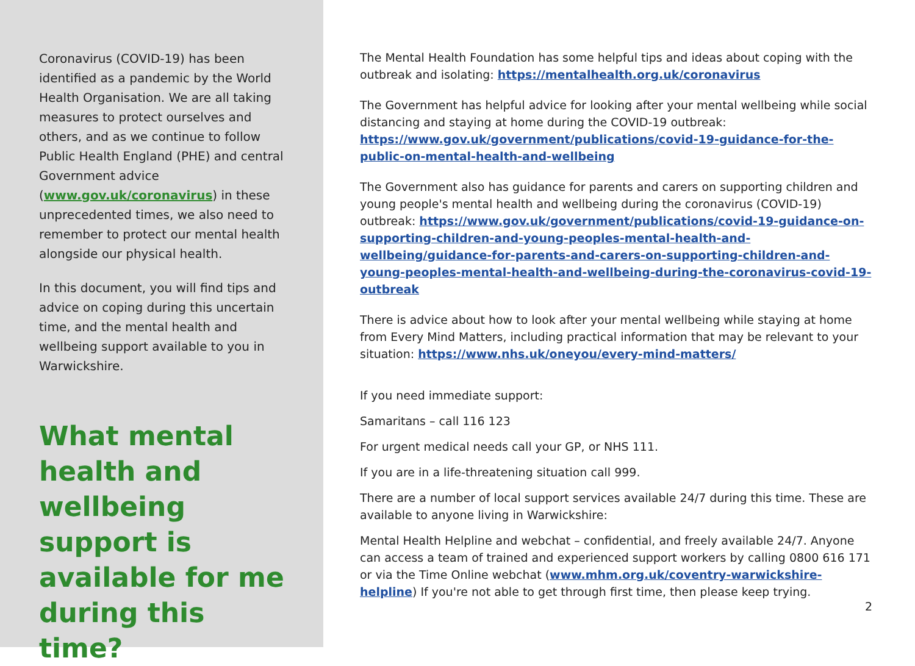Coronavirus (COVID-19) has been identified as a pandemic by the World Health Organisation. We are all taking measures to protect ourselves and others, and as we continue to follow Public Health England (PHE) and central Government advice (www.gov.uk/coronavirus) in these unprecedented times, we also need to remember to protect our mental health alongside our physical health.
In this document, you will find tips and advice on coping during this uncertain time, and the mental health and wellbeing support available to you in Warwickshire.
What mental health and wellbeing support is available for me during this time?
The Mental Health Foundation has some helpful tips and ideas about coping with the outbreak and isolating: https://mentalhealth.org.uk/coronavirus
The Government has helpful advice for looking after your mental wellbeing while social distancing and staying at home during the COVID-19 outbreak: https://www.gov.uk/government/publications/covid-19-guidance-for-the-public-on-mental-health-and-wellbeing
The Government also has guidance for parents and carers on supporting children and young people's mental health and wellbeing during the coronavirus (COVID-19) outbreak: https://www.gov.uk/government/publications/covid-19-guidance-on-supporting-children-and-young-peoples-mental-health-and-wellbeing/guidance-for-parents-and-carers-on-supporting-children-and-young-peoples-mental-health-and-wellbeing-during-the-coronavirus-covid-19-outbreak
There is advice about how to look after your mental wellbeing while staying at home from Every Mind Matters, including practical information that may be relevant to your situation: https://www.nhs.uk/oneyou/every-mind-matters/
If you need immediate support:
Samaritans – call 116 123
For urgent medical needs call your GP, or NHS 111.
If you are in a life-threatening situation call 999.
There are a number of local support services available 24/7 during this time. These are available to anyone living in Warwickshire:
Mental Health Helpline and webchat – confidential, and freely available 24/7. Anyone can access a team of trained and experienced support workers by calling 0800 616 171 or via the Time Online webchat (www.mhm.org.uk/coventry-warwickshire-helpline) If you're not able to get through first time, then please keep trying.
2